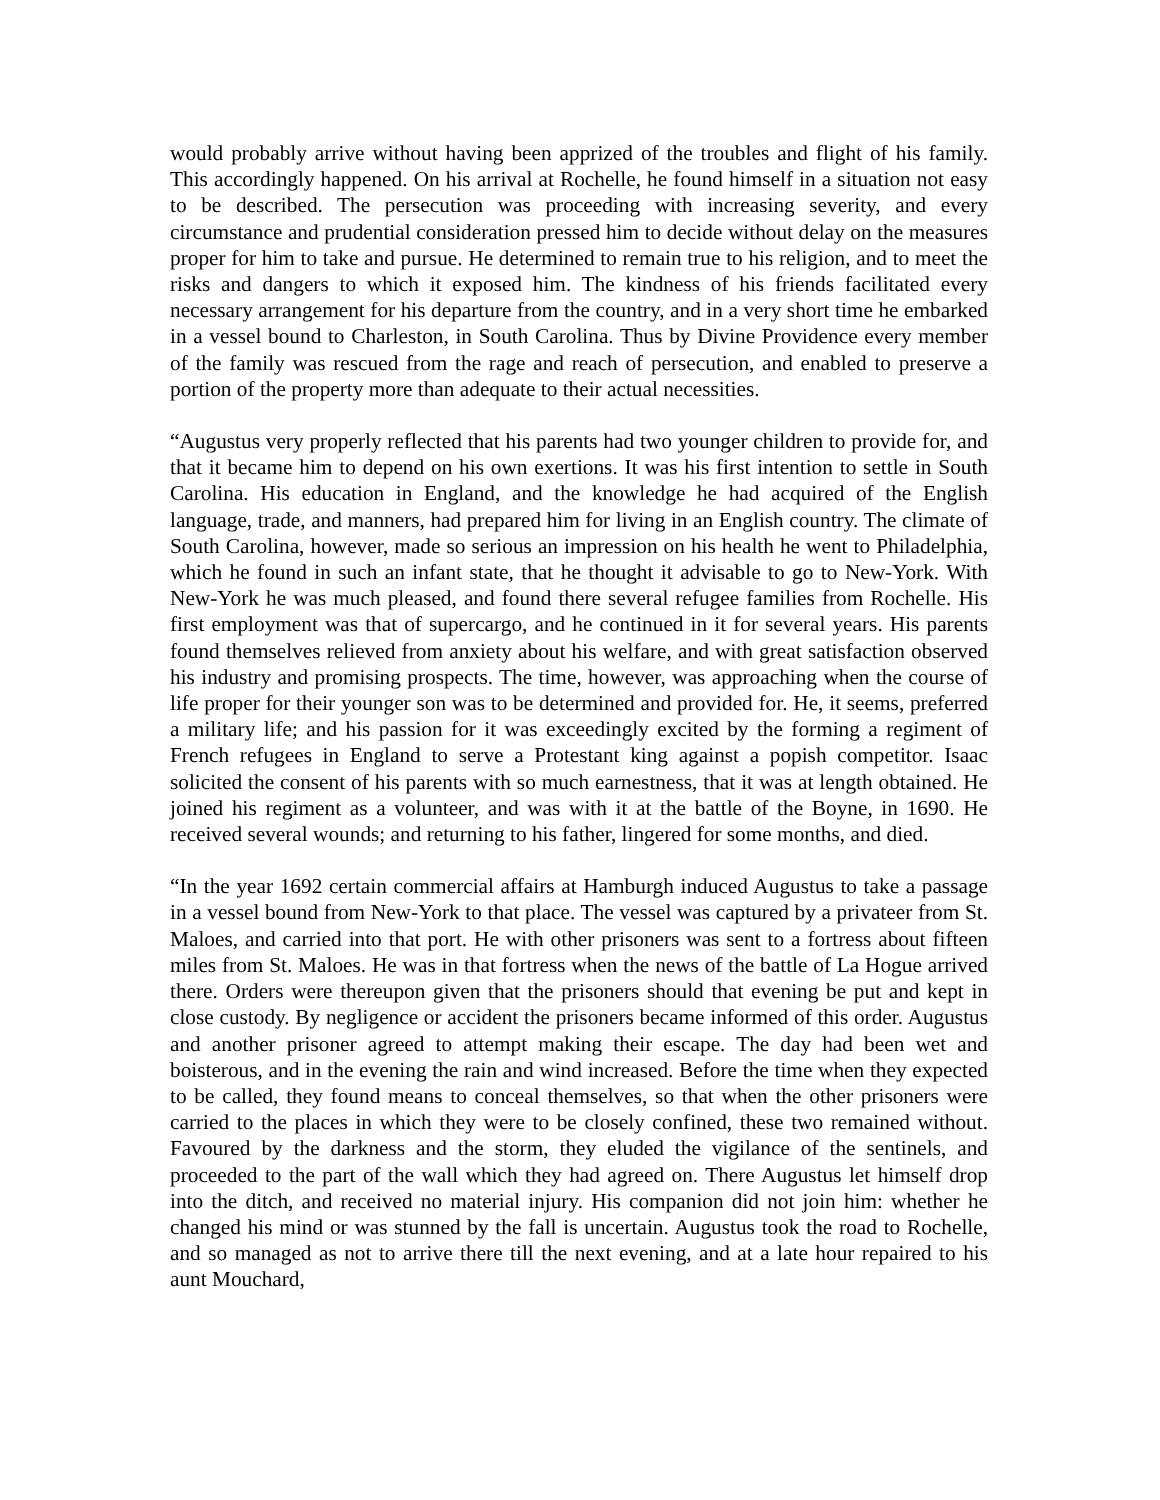would probably arrive without having been apprized of the troubles and flight of his family. This accordingly happened. On his arrival at Rochelle, he found himself in a situation not easy to be described. The persecution was proceeding with increasing severity, and every circumstance and prudential consideration pressed him to decide without delay on the measures proper for him to take and pursue. He determined to remain true to his religion, and to meet the risks and dangers to which it exposed him. The kindness of his friends facilitated every necessary arrangement for his departure from the country, and in a very short time he embarked in a vessel bound to Charleston, in South Carolina. Thus by Divine Providence every member of the family was rescued from the rage and reach of persecution, and enabled to preserve a portion of the property more than adequate to their actual necessities.
“Augustus very properly reflected that his parents had two younger children to provide for, and that it became him to depend on his own exertions. It was his first intention to settle in South Carolina. His education in England, and the knowledge he had acquired of the English language, trade, and manners, had prepared him for living in an English country. The climate of South Carolina, however, made so serious an impression on his health he went to Philadelphia, which he found in such an infant state, that he thought it advisable to go to New-York. With New-York he was much pleased, and found there several refugee families from Rochelle. His first employment was that of supercargo, and he continued in it for several years. His parents found themselves relieved from anxiety about his welfare, and with great satisfaction observed his industry and promising prospects. The time, however, was approaching when the course of life proper for their younger son was to be determined and provided for. He, it seems, preferred a military life; and his passion for it was exceedingly excited by the forming a regiment of French refugees in England to serve a Protestant king against a popish competitor. Isaac solicited the consent of his parents with so much earnestness, that it was at length obtained. He joined his regiment as a volunteer, and was with it at the battle of the Boyne, in 1690. He received several wounds; and returning to his father, lingered for some months, and died.
“In the year 1692 certain commercial affairs at Hamburgh induced Augustus to take a passage in a vessel bound from New-York to that place. The vessel was captured by a privateer from St. Maloes, and carried into that port. He with other prisoners was sent to a fortress about fifteen miles from St. Maloes. He was in that fortress when the news of the battle of La Hogue arrived there. Orders were thereupon given that the prisoners should that evening be put and kept in close custody. By negligence or accident the prisoners became informed of this order. Augustus and another prisoner agreed to attempt making their escape. The day had been wet and boisterous, and in the evening the rain and wind increased. Before the time when they expected to be called, they found means to conceal themselves, so that when the other prisoners were carried to the places in which they were to be closely confined, these two remained without. Favoured by the darkness and the storm, they eluded the vigilance of the sentinels, and proceeded to the part of the wall which they had agreed on. There Augustus let himself drop into the ditch, and received no material injury. His companion did not join him: whether he changed his mind or was stunned by the fall is uncertain. Augustus took the road to Rochelle, and so managed as not to arrive there till the next evening, and at a late hour repaired to his aunt Mouchard,